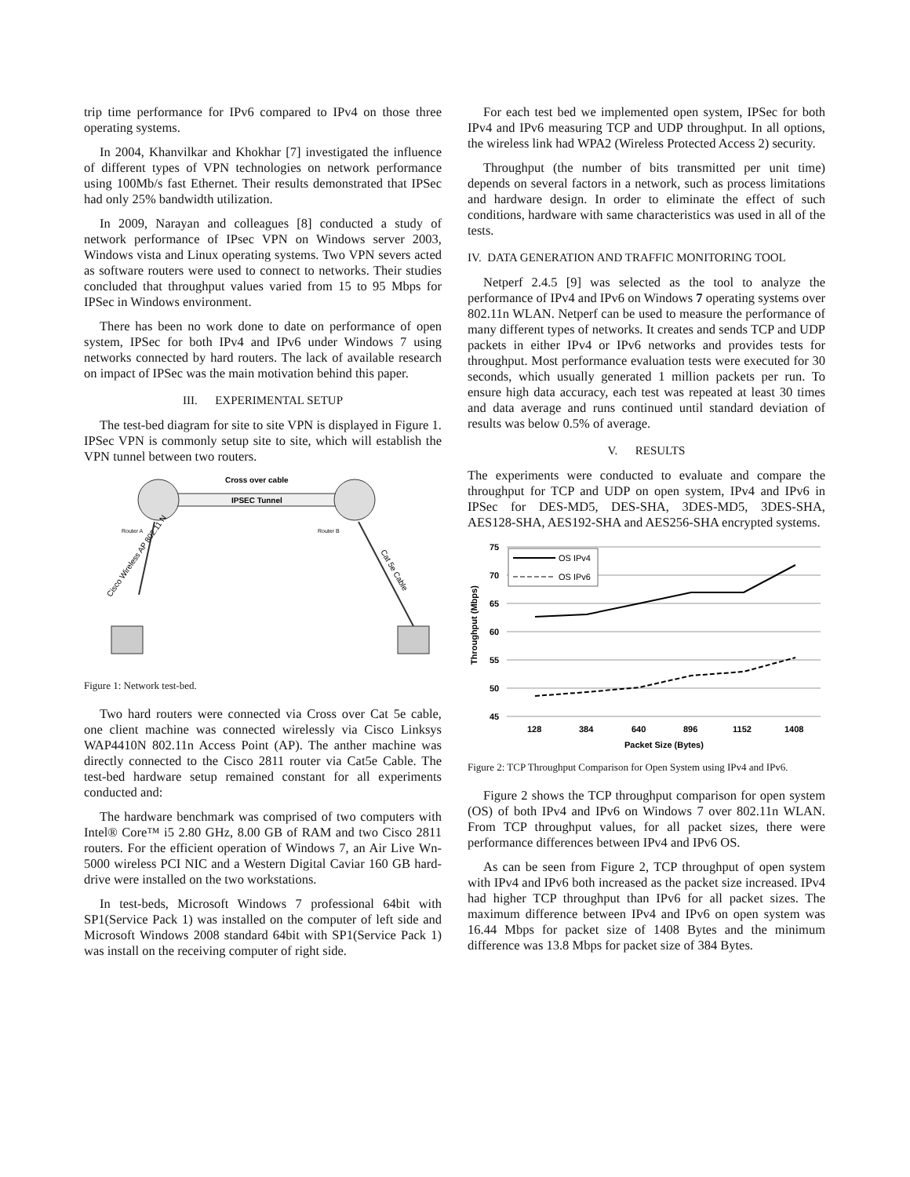trip time performance for IPv6 compared to IPv4 on those three operating systems.
In 2004, Khanvilkar and Khokhar [7] investigated the influence of different types of VPN technologies on network performance using 100Mb/s fast Ethernet. Their results demonstrated that IPSec had only 25% bandwidth utilization.
In 2009, Narayan and colleagues [8] conducted a study of network performance of IPsec VPN on Windows server 2003, Windows vista and Linux operating systems. Two VPN severs acted as software routers were used to connect to networks. Their studies concluded that throughput values varied from 15 to 95 Mbps for IPSec in Windows environment.
There has been no work done to date on performance of open system, IPSec for both IPv4 and IPv6 under Windows 7 using networks connected by hard routers. The lack of available research on impact of IPSec was the main motivation behind this paper.
III. EXPERIMENTAL SETUP
The test-bed diagram for site to site VPN is displayed in Figure 1. IPSec VPN is commonly setup site to site, which will establish the VPN tunnel between two routers.
Cross over cable
IPSEC Tunnel
Router A
Router B
Cisco Wireless AP 802.11 N
Cat 5e Cable
Figure 1: Network test-bed.
Two hard routers were connected via Cross over Cat 5e cable, one client machine was connected wirelessly via Cisco Linksys WAP4410N 802.11n Access Point (AP). The anther machine was directly connected to the Cisco 2811 router via Cat5e Cable. The test-bed hardware setup remained constant for all experiments conducted and:
The hardware benchmark was comprised of two computers with Intel® Core™ i5 2.80 GHz, 8.00 GB of RAM and two Cisco 2811 routers. For the efficient operation of Windows 7, an Air Live Wn-5000 wireless PCI NIC and a Western Digital Caviar 160 GB hard-drive were installed on the two workstations.
In test-beds, Microsoft Windows 7 professional 64bit with SP1(Service Pack 1) was installed on the computer of left side and Microsoft Windows 2008 standard 64bit with SP1(Service Pack 1) was install on the receiving computer of right side.
For each test bed we implemented open system, IPSec for both IPv4 and IPv6 measuring TCP and UDP throughput. In all options, the wireless link had WPA2 (Wireless Protected Access 2) security.
Throughput (the number of bits transmitted per unit time) depends on several factors in a network, such as process limitations and hardware design. In order to eliminate the effect of such conditions, hardware with same characteristics was used in all of the tests.
IV. DATA GENERATION AND TRAFFIC MONITORING TOOL
Netperf 2.4.5 [9] was selected as the tool to analyze the performance of IPv4 and IPv6 on Windows 7 operating systems over 802.11n WLAN. Netperf can be used to measure the performance of many different types of networks. It creates and sends TCP and UDP packets in either IPv4 or IPv6 networks and provides tests for throughput. Most performance evaluation tests were executed for 30 seconds, which usually generated 1 million packets per run. To ensure high data accuracy, each test was repeated at least 30 times and data average and runs continued until standard deviation of results was below 0.5% of average.
V. RESULTS
The experiments were conducted to evaluate and compare the throughput for TCP and UDP on open system, IPv4 and IPv6 in IPSec for DES-MD5, DES-SHA, 3DES-MD5, 3DES-SHA, AES128-SHA, AES192-SHA and AES256-SHA encrypted systems.
75
70
65
60
55
50
45
Throughput (Mbps)
OS IPv4
OS IPv6
128
384
640
896
1152
1408
Packet Size (Bytes)
Figure 2: TCP Throughput Comparison for Open System using IPv4 and IPv6.
Figure 2 shows the TCP throughput comparison for open system (OS) of both IPv4 and IPv6 on Windows 7 over 802.11n WLAN. From TCP throughput values, for all packet sizes, there were performance differences between IPv4 and IPv6 OS.
As can be seen from Figure 2, TCP throughput of open system with IPv4 and IPv6 both increased as the packet size increased. IPv4 had higher TCP throughput than IPv6 for all packet sizes. The maximum difference between IPv4 and IPv6 on open system was 16.44 Mbps for packet size of 1408 Bytes and the minimum difference was 13.8 Mbps for packet size of 384 Bytes.